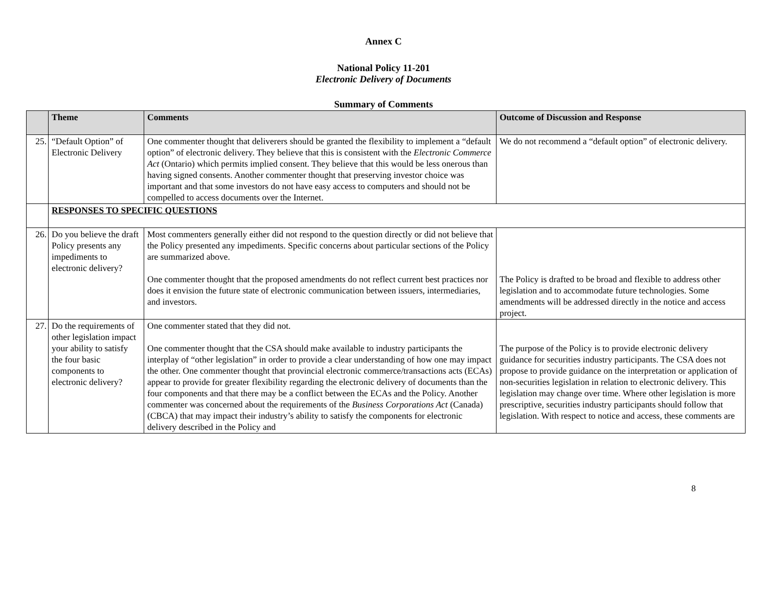Annex C
National Policy 11-201
Electronic Delivery of Documents
Summary of Comments
| | Theme | Comments | Outcome of Discussion and Response |
| --- | --- | --- | --- |
| 25. | “Default Option” of Electronic Delivery | One commenter thought that deliverers should be granted the flexibility to implement a “default option” of electronic delivery. They believe that this is consistent with the Electronic Commerce Act (Ontario) which permits implied consent. They believe that this would be less onerous than having signed consents. Another commenter thought that preserving investor choice was important and that some investors do not have easy access to computers and should not be compelled to access documents over the Internet. | We do not recommend a “default option” of electronic delivery. |
| | RESPONSES TO SPECIFIC QUESTIONS | | |
| 26. | Do you believe the draft Policy presents any impediments to electronic delivery? | Most commenters generally either did not respond to the question directly or did not believe that the Policy presented any impediments. Specific concerns about particular sections of the Policy are summarized above. One commenter thought that the proposed amendments do not reflect current best practices nor does it envision the future state of electronic communication between issuers, intermediaries, and investors. | The Policy is drafted to be broad and flexible to address other legislation and to accommodate future technologies. Some amendments will be addressed directly in the notice and access project. |
| 27. | Do the requirements of other legislation impact your ability to satisfy the four basic components to electronic delivery? | One commenter stated that they did not. One commenter thought that the CSA should make available to industry participants the interplay of “other legislation” in order to provide a clear understanding of how one may impact the other. One commenter thought that provincial electronic commerce/transactions acts (ECAs) appear to provide for greater flexibility regarding the electronic delivery of documents than the four components and that there may be a conflict between the ECAs and the Policy. Another commenter was concerned about the requirements of the Business Corporations Act (Canada) (CBCA) that may impact their industry’s ability to satisfy the components for electronic delivery described in the Policy and | The purpose of the Policy is to provide electronic delivery guidance for securities industry participants. The CSA does not propose to provide guidance on the interpretation or application of non-securities legislation in relation to electronic delivery. This legislation may change over time. Where other legislation is more prescriptive, securities industry participants should follow that legislation. With respect to notice and access, these comments are |
8